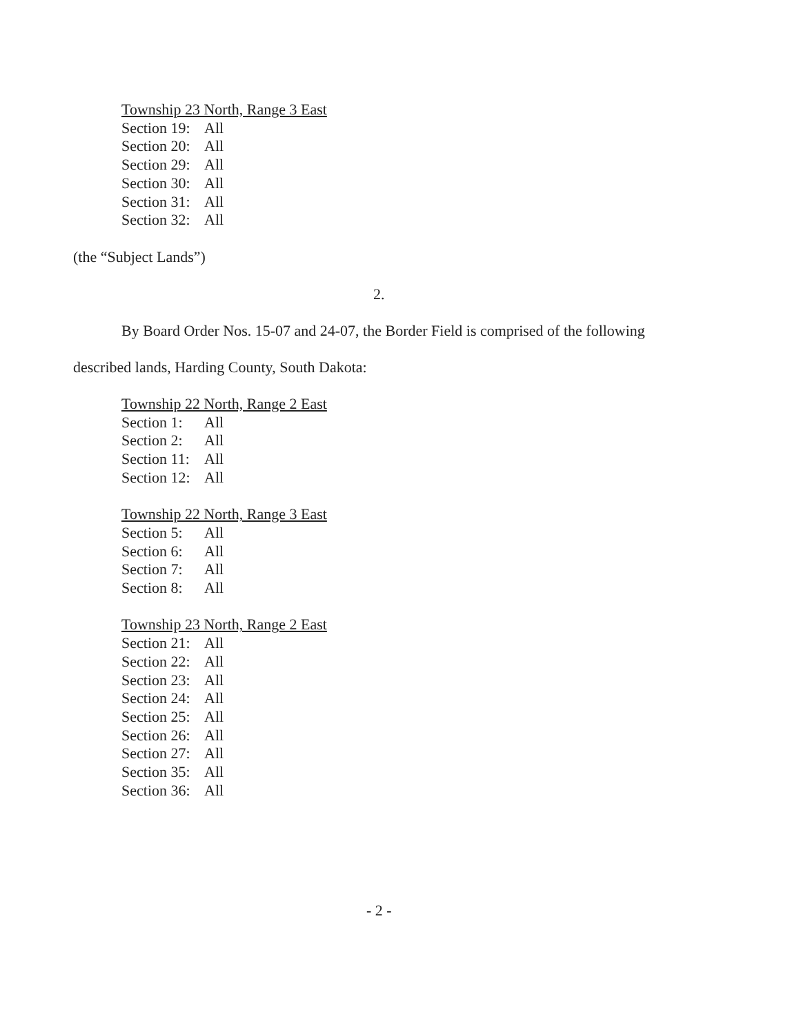Township 23 North, Range 3 East
Section 19: All
Section 20: All
Section 29: All
Section 30: All
Section 31: All
Section 32: All
(the “Subject Lands”)
2.
By Board Order Nos. 15-07 and 24-07, the Border Field is comprised of the following
described lands, Harding County, South Dakota:
Township 22 North, Range 2 East
Section 1: All
Section 2: All
Section 11: All
Section 12: All
Township 22 North, Range 3 East
Section 5: All
Section 6: All
Section 7: All
Section 8: All
Township 23 North, Range 2 East
Section 21: All
Section 22: All
Section 23: All
Section 24: All
Section 25: All
Section 26: All
Section 27: All
Section 35: All
Section 36: All
- 2 -